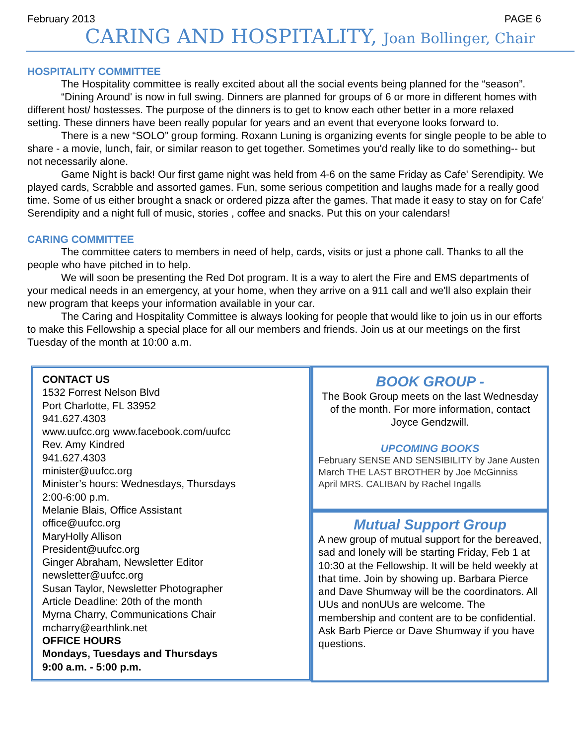February 2013 PAGE 6
CARING AND HOSPITALITY, Joan Bollinger, Chair
HOSPITALITY COMMITTEE
The Hospitality committee is really excited about all the social events being planned for the “season”.
“Dining Around' is now in full swing. Dinners are planned for groups of 6 or more in different homes with different host/ hostesses. The purpose of the dinners is to get to know each other better in a more relaxed setting. These dinners have been really popular for years and an event that everyone looks forward to.
There is a new “SOLO” group forming. Roxann Luning is organizing events for single people to be able to share - a movie, lunch, fair, or similar reason to get together. Sometimes you'd really like to do something-- but not necessarily alone.
Game Night is back! Our first game night was held from 4-6 on the same Friday as Cafe' Serendipity. We played cards, Scrabble and assorted games. Fun, some serious competition and laughs made for a really good time. Some of us either brought a snack or ordered pizza after the games. That made it easy to stay on for Cafe' Serendipity and a night full of music, stories , coffee and snacks. Put this on your calendars!
CARING COMMITTEE
The committee caters to members in need of help, cards, visits or just a phone call. Thanks to all the people who have pitched in to help.
We will soon be presenting the Red Dot program. It is a way to alert the Fire and EMS departments of your medical needs in an emergency, at your home, when they arrive on a 911 call and we'll also explain their new program that keeps your information available in your car.
The Caring and Hospitality Committee is always looking for people that would like to join us in our efforts to make this Fellowship a special place for all our members and friends. Join us at our meetings on the first Tuesday of the month at 10:00 a.m.
CONTACT US
1532 Forrest Nelson Blvd
Port Charlotte, FL 33952
941.627.4303
www.uufcc.org www.facebook.com/uufcc
Rev. Amy Kindred
941.627.4303
minister@uufcc.org
Minister’s hours: Wednesdays, Thursdays
2:00-6:00 p.m.
Melanie Blais, Office Assistant
office@uufcc.org
MaryHolly Allison
President@uufcc.org
Ginger Abraham, Newsletter Editor
newsletter@uufcc.org
Susan Taylor, Newsletter Photographer
Article Deadline: 20th of the month
Myrna Charry, Communications Chair
mcharry@earthlink.net
OFFICE HOURS
Mondays, Tuesdays and Thursdays
9:00 a.m. - 5:00 p.m.
BOOK GROUP -
The Book Group meets on the last Wednesday of the month. For more information, contact Joyce Gendzwill.
UPCOMING BOOKS
February SENSE AND SENSIBILITY by Jane Austen
March THE LAST BROTHER by Joe McGinniss
April MRS. CALIBAN by Rachel Ingalls
Mutual Support Group
A new group of mutual support for the bereaved, sad and lonely will be starting Friday, Feb 1 at 10:30 at the Fellowship. It will be held weekly at that time. Join by showing up. Barbara Pierce and Dave Shumway will be the coordinators. All UUs and nonUUs are welcome. The membership and content are to be confidential. Ask Barb Pierce or Dave Shumway if you have questions.